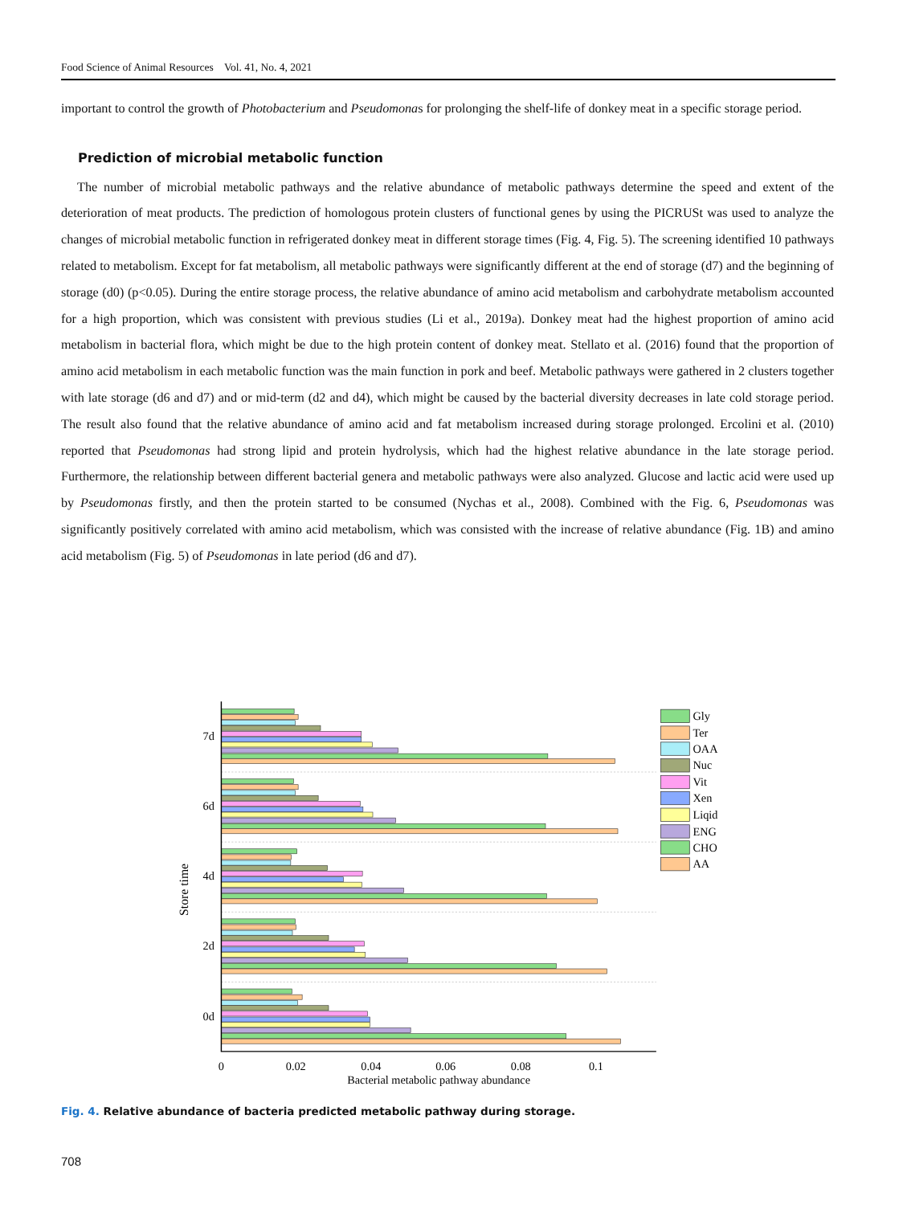Food Science of Animal Resources Vol. 41, No. 4, 2021
important to control the growth of Photobacterium and Pseudomonas for prolonging the shelf-life of donkey meat in a specific storage period.
Prediction of microbial metabolic function
The number of microbial metabolic pathways and the relative abundance of metabolic pathways determine the speed and extent of the deterioration of meat products. The prediction of homologous protein clusters of functional genes by using the PICRUSt was used to analyze the changes of microbial metabolic function in refrigerated donkey meat in different storage times (Fig. 4, Fig. 5). The screening identified 10 pathways related to metabolism. Except for fat metabolism, all metabolic pathways were significantly different at the end of storage (d7) and the beginning of storage (d0) (p<0.05). During the entire storage process, the relative abundance of amino acid metabolism and carbohydrate metabolism accounted for a high proportion, which was consistent with previous studies (Li et al., 2019a). Donkey meat had the highest proportion of amino acid metabolism in bacterial flora, which might be due to the high protein content of donkey meat. Stellato et al. (2016) found that the proportion of amino acid metabolism in each metabolic function was the main function in pork and beef. Metabolic pathways were gathered in 2 clusters together with late storage (d6 and d7) and or mid-term (d2 and d4), which might be caused by the bacterial diversity decreases in late cold storage period. The result also found that the relative abundance of amino acid and fat metabolism increased during storage prolonged. Ercolini et al. (2010) reported that Pseudomonas had strong lipid and protein hydrolysis, which had the highest relative abundance in the late storage period. Furthermore, the relationship between different bacterial genera and metabolic pathways were also analyzed. Glucose and lactic acid were used up by Pseudomonas firstly, and then the protein started to be consumed (Nychas et al., 2008). Combined with the Fig. 6, Pseudomonas was significantly positively correlated with amino acid metabolism, which was consisted with the increase of relative abundance (Fig. 1B) and amino acid metabolism (Fig. 5) of Pseudomonas in late period (d6 and d7).
7d
6d
4d
2d
0d
0
0.02
0.04
0.06
0.08
0.1
Bacterial metabolic pathway abundance
Store time
Gly
Ter
OAA
Nuc
Vit
Xen
Liqid
ENG
CHO
AA
Fig. 4. Relative abundance of bacteria predicted metabolic pathway during storage.
708